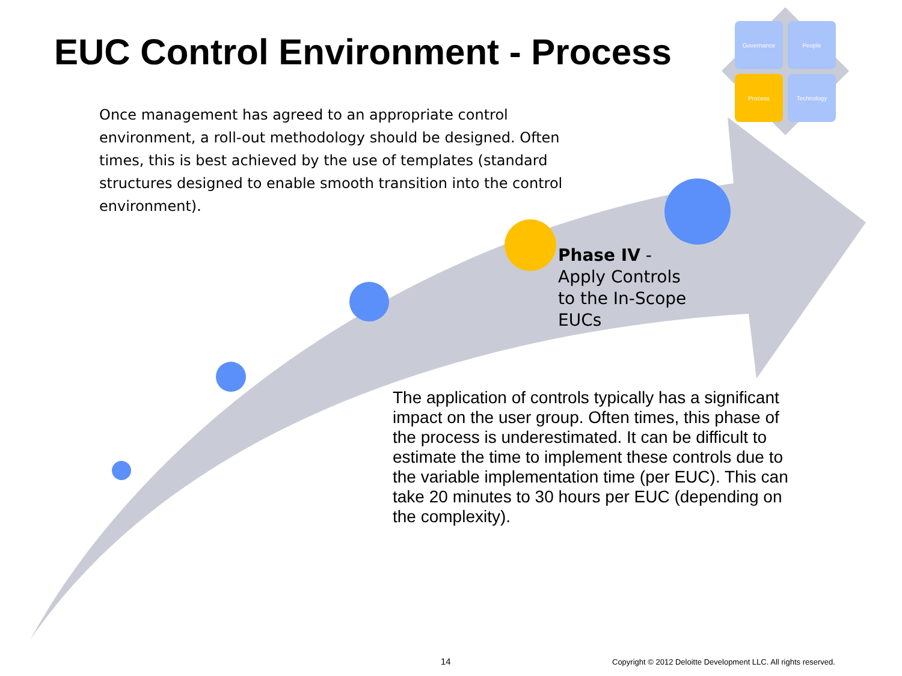EUC Control Environment - Process
Governance
People
Process
Technology
Once management has agreed to an appropriate control environment, a roll-out methodology should be designed. Often times, this is best achieved by the use of templates (standard structures designed to enable smooth transition into the control environment).
Phase IV - Apply Controls to the In-Scope EUCs
The application of controls typically has a significant impact on the user group. Often times, this phase of the process is underestimated. It can be difficult to estimate the time to implement these controls due to the variable implementation time (per EUC). This can take 20 minutes to 30 hours per EUC (depending on the complexity).
14
Copyright © 2012 Deloitte Development LLC. All rights reserved.